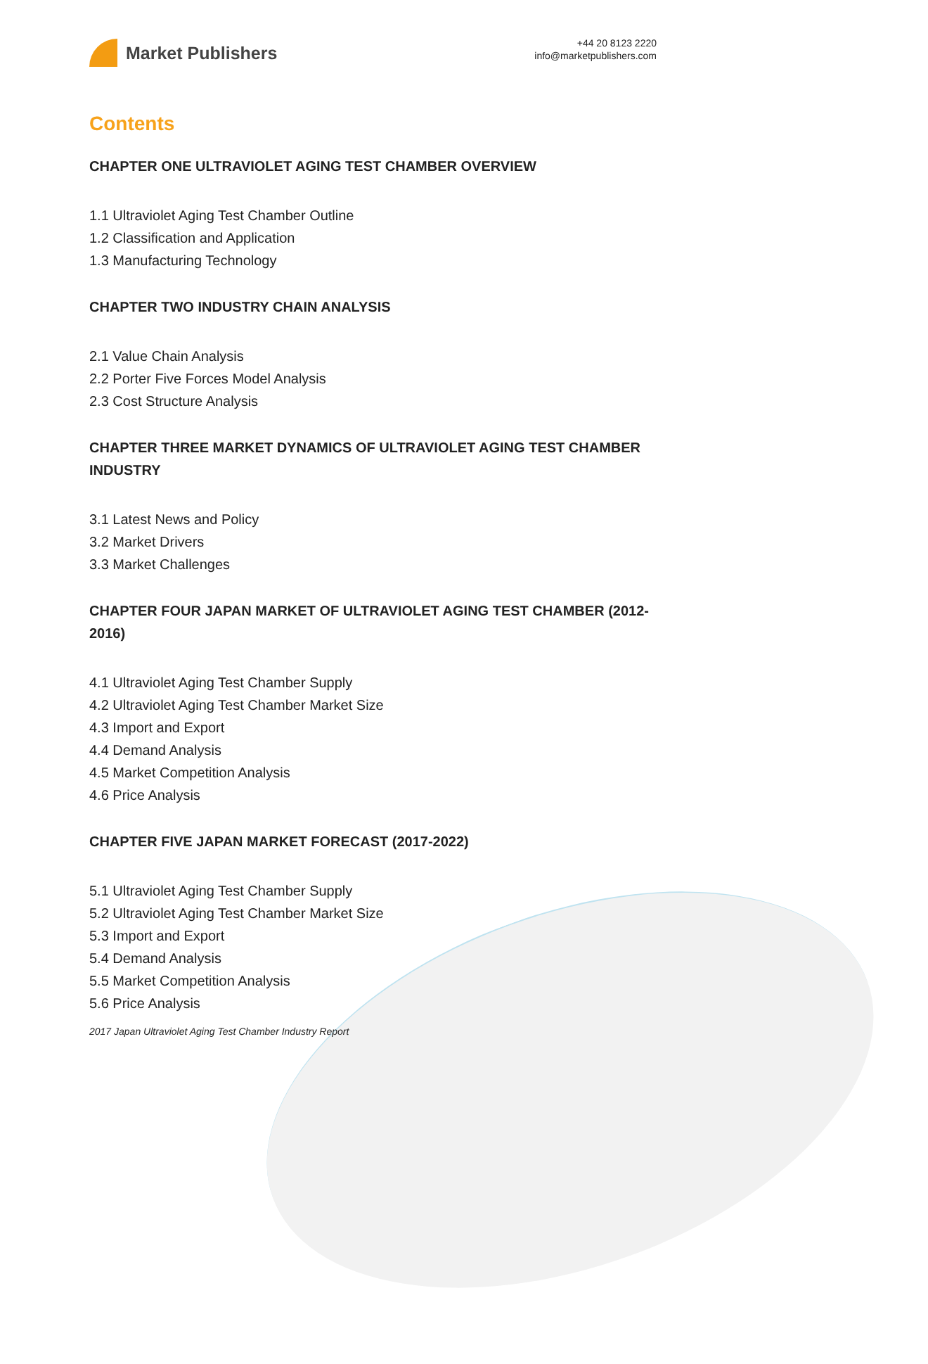Market Publishers
+44 20 8123 2220
info@marketpublishers.com
Contents
CHAPTER ONE ULTRAVIOLET AGING TEST CHAMBER OVERVIEW
1.1 Ultraviolet Aging Test Chamber Outline
1.2 Classification and Application
1.3 Manufacturing Technology
CHAPTER TWO INDUSTRY CHAIN ANALYSIS
2.1 Value Chain Analysis
2.2 Porter Five Forces Model Analysis
2.3 Cost Structure Analysis
CHAPTER THREE MARKET DYNAMICS OF ULTRAVIOLET AGING TEST CHAMBER INDUSTRY
3.1 Latest News and Policy
3.2 Market Drivers
3.3 Market Challenges
CHAPTER FOUR JAPAN MARKET OF ULTRAVIOLET AGING TEST CHAMBER (2012-2016)
4.1 Ultraviolet Aging Test Chamber Supply
4.2 Ultraviolet Aging Test Chamber Market Size
4.3 Import and Export
4.4 Demand Analysis
4.5 Market Competition Analysis
4.6 Price Analysis
CHAPTER FIVE JAPAN MARKET FORECAST (2017-2022)
5.1 Ultraviolet Aging Test Chamber Supply
5.2 Ultraviolet Aging Test Chamber Market Size
5.3 Import and Export
5.4 Demand Analysis
5.5 Market Competition Analysis
5.6 Price Analysis
2017 Japan Ultraviolet Aging Test Chamber Industry Report